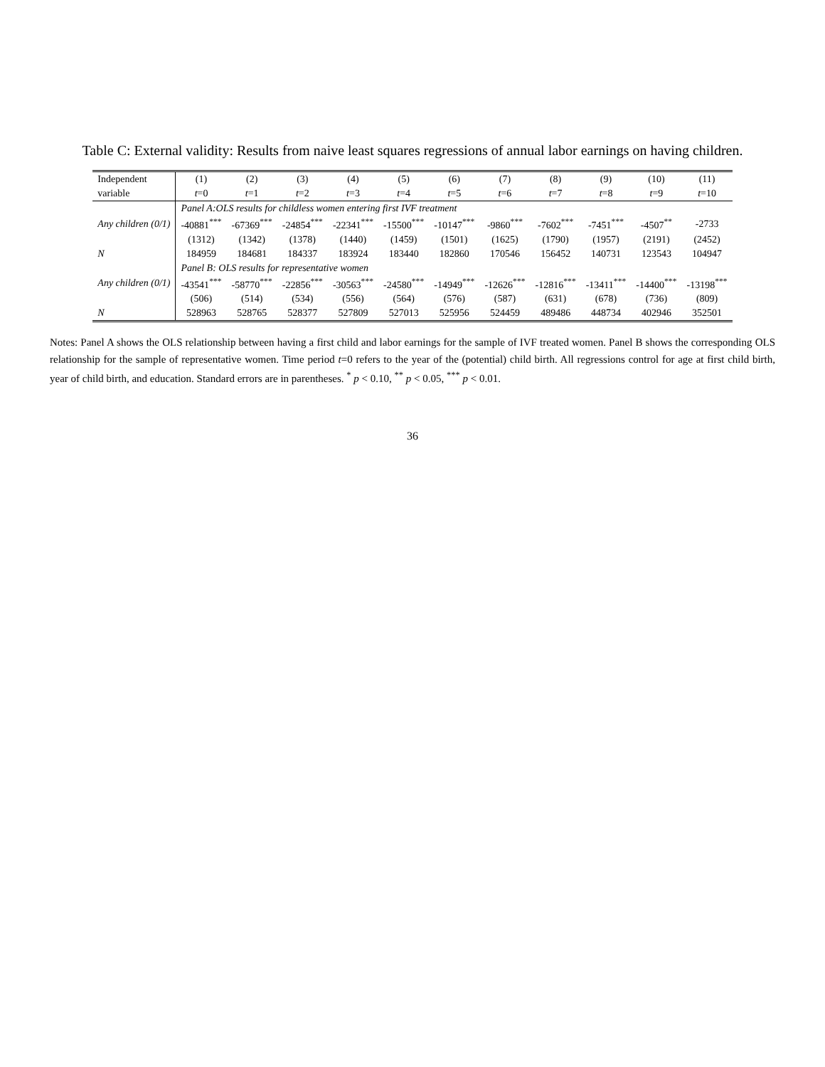Table C: External validity: Results from naive least squares regressions of annual labor earnings on having children.
| Independent | (1) | (2) | (3) | (4) | (5) | (6) | (7) | (8) | (9) | (10) | (11) |
| --- | --- | --- | --- | --- | --- | --- | --- | --- | --- | --- | --- |
| variable | t =0 | t =1 | t =2 | t =3 | t =4 | t =5 | t =6 | t =7 | t =8 | t =9 | t =10 |
| | Panel A:OLS results for childless women entering first IVF treatment | | | | | | | | | | |
| Any children (0/1) | -40881<sup>***</sup> | -67369<sup>***</sup> | -24854<sup>***</sup> | -22341<sup>***</sup> | -15500<sup>***</sup> | -10147<sup>***</sup> | -9860<sup>***</sup> | -7602<sup>***</sup> | -7451<sup>***</sup> | -4507<sup>**</sup> | -2733 |
| | (1312) | (1342) | (1378) | (1440) | (1459) | (1501) | (1625) | (1790) | (1957) | (2191) | (2452) |
| N | 184959 | 184681 | 184337 | 183924 | 183440 | 182860 | 170546 | 156452 | 140731 | 123543 | 104947 |
| | Panel B: OLS results for representative women | | | | | | | | | | |
| Any children (0/1) | -43541<sup>***</sup> | -58770<sup>***</sup> | -22856<sup>***</sup> | -30563<sup>***</sup> | -24580<sup>***</sup> | -14949<sup>***</sup> | -12626<sup>***</sup> | -12816<sup>***</sup> | -13411<sup>***</sup> | -14400<sup>***</sup> | -13198<sup>***</sup> |
| | (506) | (514) | (534) | (556) | (564) | (576) | (587) | (631) | (678) | (736) | (809) |
| N | 528963 | 528765 | 528377 | 527809 | 527013 | 525956 | 524459 | 489486 | 448734 | 402946 | 352501 |
Notes: Panel A shows the OLS relationship between having a first child and labor earnings for the sample of IVF treated women. Panel B shows the corresponding OLS relationship for the sample of representative women. Time period t=0 refers to the year of the (potential) child birth. All regressions control for age at first child birth, year of child birth, and education. Standard errors are in parentheses. <sup>*</sup> p < 0.10, <sup>**</sup> p < 0.05, <sup>***</sup> p < 0.01.
36